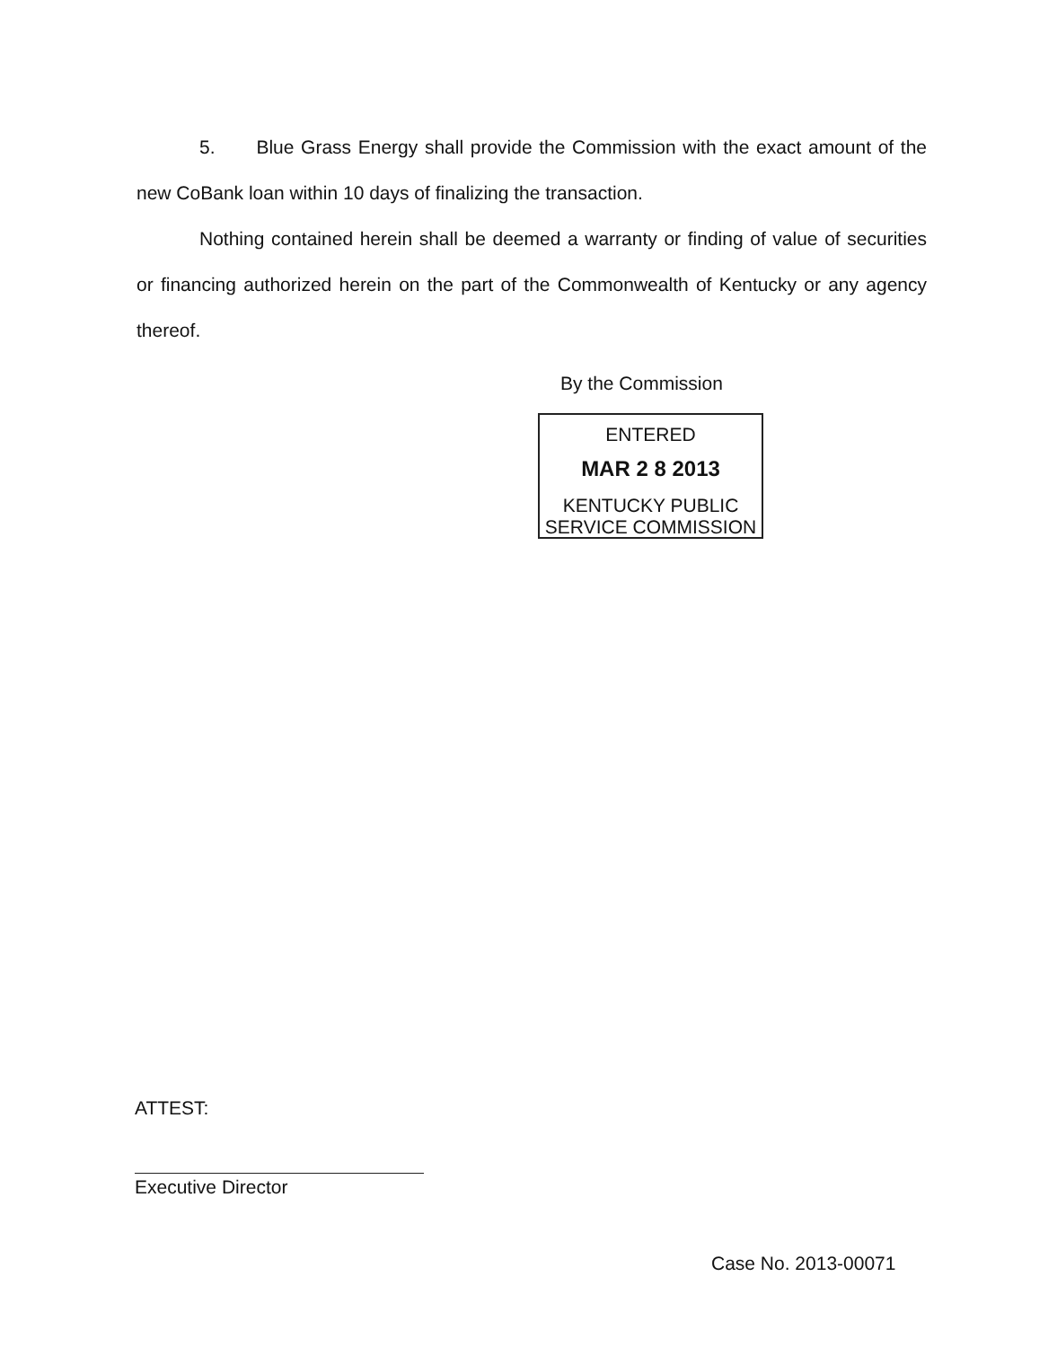5. Blue Grass Energy shall provide the Commission with the exact amount of the new CoBank loan within 10 days of finalizing the transaction.
Nothing contained herein shall be deemed a warranty or finding of value of securities or financing authorized herein on the part of the Commonwealth of Kentucky or any agency thereof.
By the Commission
ENTERED
MAR 2 8 2013
KENTUCKY PUBLIC
SERVICE COMMISSION
ATTEST:
Executive Director
Case No. 2013-00071